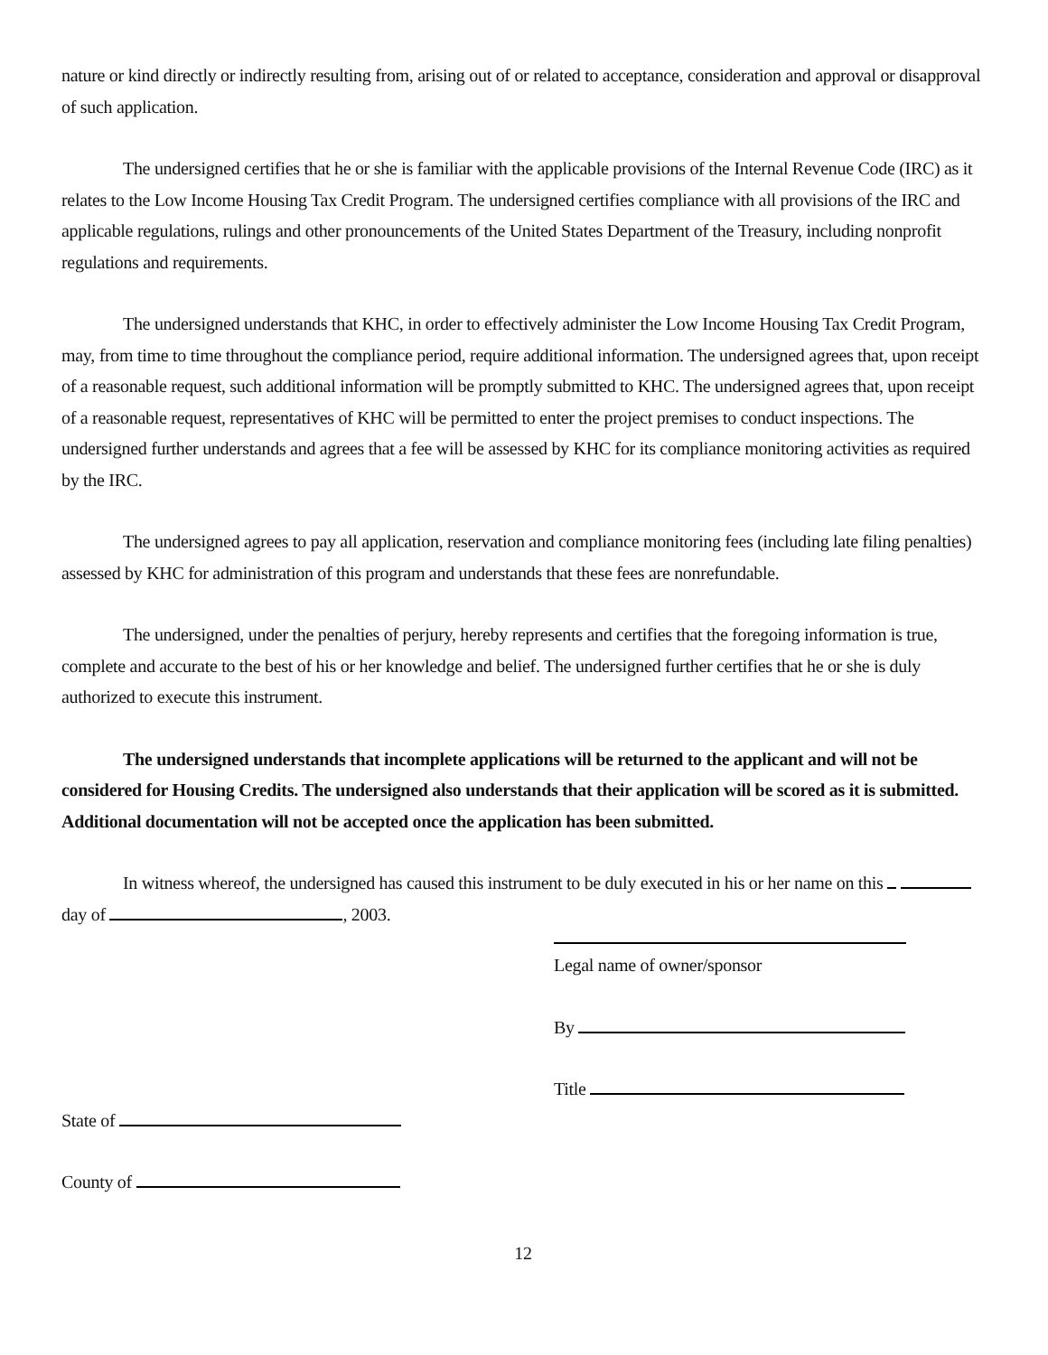nature or kind directly or indirectly resulting from, arising out of or related to acceptance, consideration and approval or disapproval of such application.
The undersigned certifies that he or she is familiar with the applicable provisions of the Internal Revenue Code (IRC) as it relates to the Low Income Housing Tax Credit Program. The undersigned certifies compliance with all provisions of the IRC and applicable regulations, rulings and other pronouncements of the United States Department of the Treasury, including nonprofit regulations and requirements.
The undersigned understands that KHC, in order to effectively administer the Low Income Housing Tax Credit Program, may, from time to time throughout the compliance period, require additional information. The undersigned agrees that, upon receipt of a reasonable request, such additional information will be promptly submitted to KHC. The undersigned agrees that, upon receipt of a reasonable request, representatives of KHC will be permitted to enter the project premises to conduct inspections. The undersigned further understands and agrees that a fee will be assessed by KHC for its compliance monitoring activities as required by the IRC.
The undersigned agrees to pay all application, reservation and compliance monitoring fees (including late filing penalties) assessed by KHC for administration of this program and understands that these fees are nonrefundable.
The undersigned, under the penalties of perjury, hereby represents and certifies that the foregoing information is true, complete and accurate to the best of his or her knowledge and belief. The undersigned further certifies that he or she is duly authorized to execute this instrument.
The undersigned understands that incomplete applications will be returned to the applicant and will not be considered for Housing Credits. The undersigned also understands that their application will be scored as it is submitted. Additional documentation will not be accepted once the application has been submitted.
In witness whereof, the undersigned has caused this instrument to be duly executed in his or her name on this day of , 2003.
Legal name of owner/sponsor
By
Title
State of
County of
12